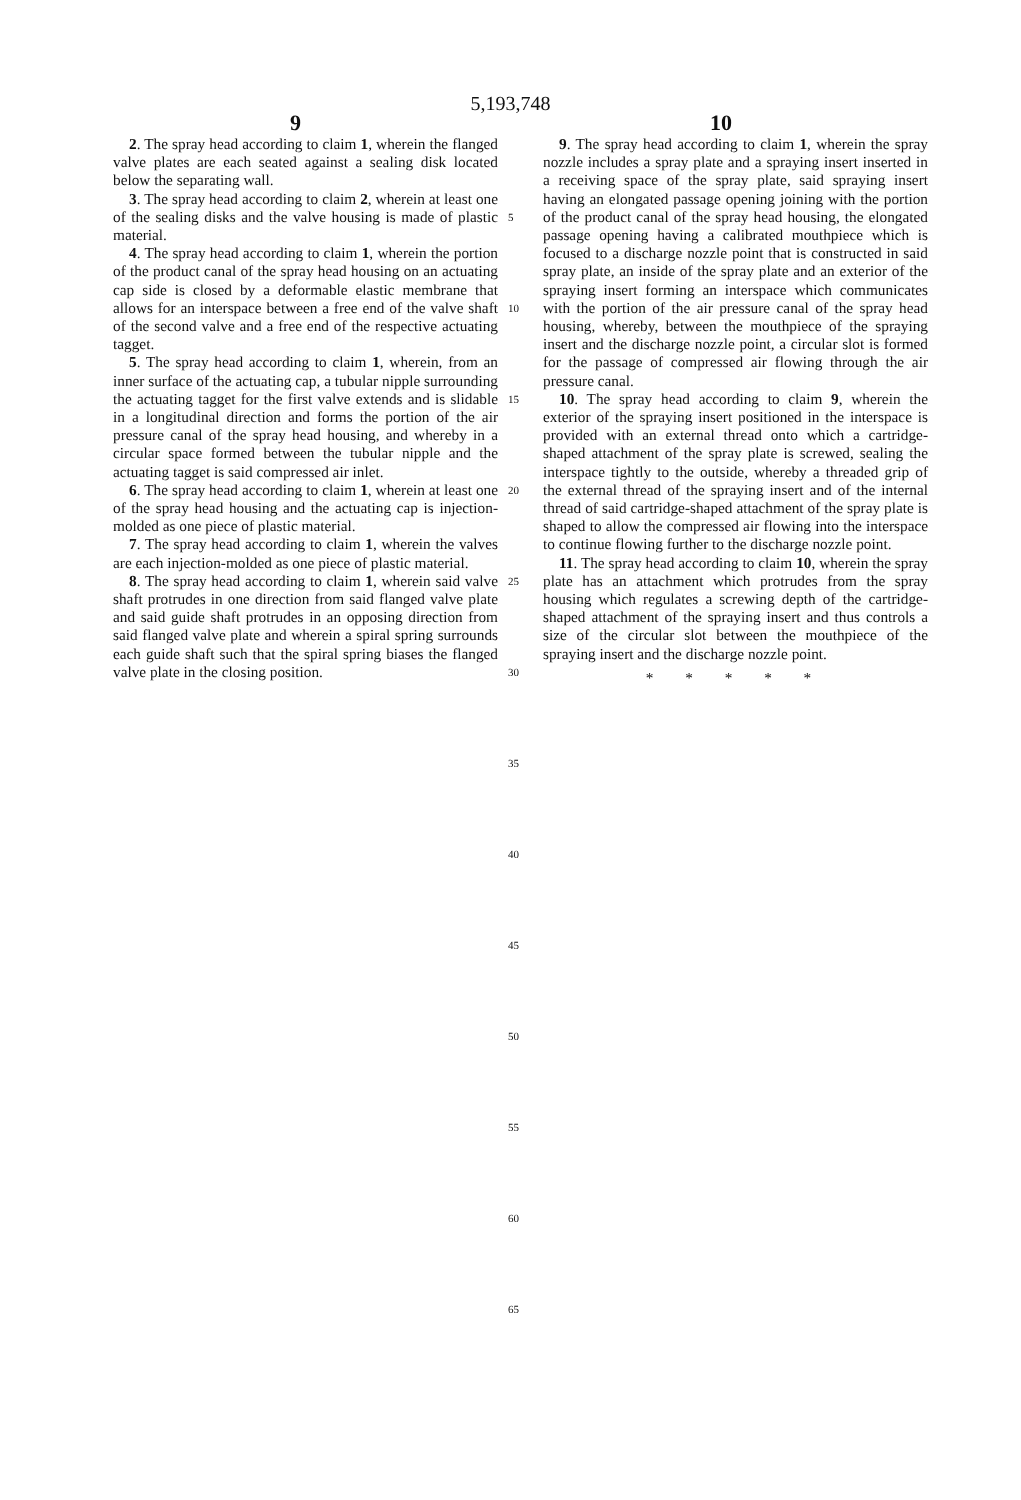5,193,748
9 10
2. The spray head according to claim 1, wherein the flanged valve plates are each seated against a sealing disk located below the separating wall.
3. The spray head according to claim 2, wherein at least one of the sealing disks and the valve housing is made of plastic material.
4. The spray head according to claim 1, wherein the portion of the product canal of the spray head housing on an actuating cap side is closed by a deformable elastic membrane that allows for an interspace between a free end of the valve shaft of the second valve and a free end of the respective actuating tagget.
5. The spray head according to claim 1, wherein, from an inner surface of the actuating cap, a tubular nipple surrounding the actuating tagget for the first valve extends and is slidable in a longitudinal direction and forms the portion of the air pressure canal of the spray head housing, and whereby in a circular space formed between the tubular nipple and the actuating tagget is said compressed air inlet.
6. The spray head according to claim 1, wherein at least one of the spray head housing and the actuating cap is injection-molded as one piece of plastic material.
7. The spray head according to claim 1, wherein the valves are each injection-molded as one piece of plastic material.
8. The spray head according to claim 1, wherein said valve shaft protrudes in one direction from said flanged valve plate and said guide shaft protrudes in an opposing direction from said flanged valve plate and wherein a spiral spring surrounds each guide shaft such that the spiral spring biases the flanged valve plate in the closing position.
5
10
15
20
25
30
35
40
45
50
55
60
65
9. The spray head according to claim 1, wherein the spray nozzle includes a spray plate and a spraying insert inserted in a receiving space of the spray plate, said spraying insert having an elongated passage opening joining with the portion of the product canal of the spray head housing, the elongated passage opening having a calibrated mouthpiece which is focused to a discharge nozzle point that is constructed in said spray plate, an inside of the spray plate and an exterior of the spraying insert forming an interspace which communicates with the portion of the air pressure canal of the spray head housing, whereby, between the mouthpiece of the spraying insert and the discharge nozzle point, a circular slot is formed for the passage of compressed air flowing through the air pressure canal.
10. The spray head according to claim 9, wherein the exterior of the spraying insert positioned in the interspace is provided with an external thread onto which a cartridge-shaped attachment of the spray plate is screwed, sealing the interspace tightly to the outside, whereby a threaded grip of the external thread of the spraying insert and of the internal thread of said cartridge-shaped attachment of the spray plate is shaped to allow the compressed air flowing into the interspace to continue flowing further to the discharge nozzle point.
11. The spray head according to claim 10, wherein the spray plate has an attachment which protrudes from the spray housing which regulates a screwing depth of the cartridge-shaped attachment of the spraying insert and thus controls a size of the circular slot between the mouthpiece of the spraying insert and the discharge nozzle point.
* * * * *